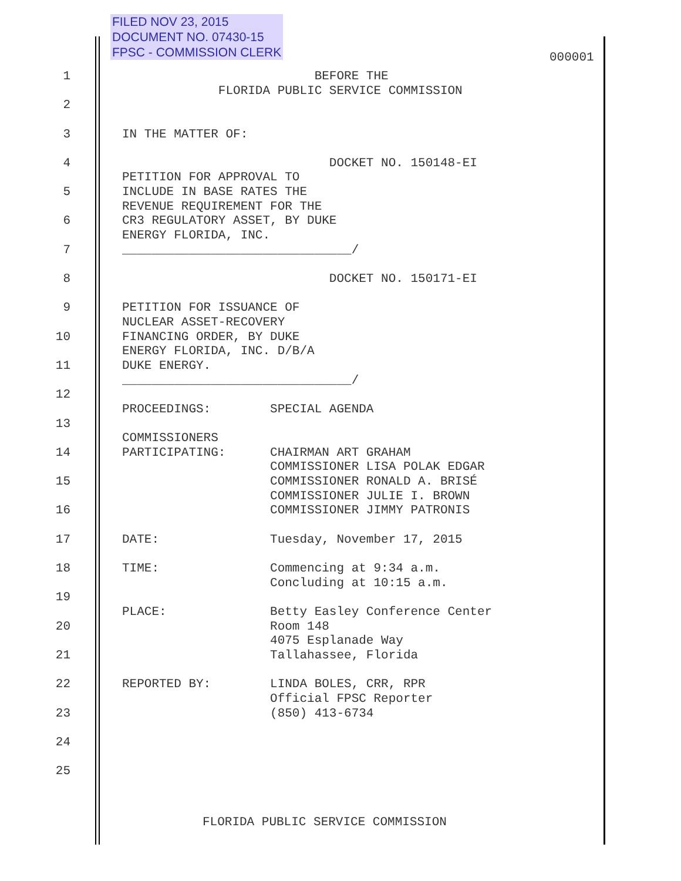FILED NOV 23, 2015
DOCUMENT NO. 07430-15
FPSC - COMMISSION CLERK
000001
1
BEFORE THE FLORIDA PUBLIC SERVICE COMMISSION
2
3
IN THE MATTER OF:
4
DOCKET NO. 150148-EI PETITION FOR APPROVAL TO
5
INCLUDE IN BASE RATES THE REVENUE REQUIREMENT FOR THE
6
CR3 REGULATORY ASSET, BY DUKE ENERGY FLORIDA, INC.
7
_______________________________/
8
DOCKET NO. 150171-EI
9
PETITION FOR ISSUANCE OF NUCLEAR ASSET-RECOVERY
10
FINANCING ORDER, BY DUKE ENERGY FLORIDA, INC. D/B/A
11
DUKE ENERGY. _______________________________/
12
PROCEEDINGS: SPECIAL AGENDA
13
COMMISSIONERS
14
PARTICIPATING: CHAIRMAN ART GRAHAM COMMISSIONER LISA POLAK EDGAR
15
COMMISSIONER RONALD A. BRISÉ COMMISSIONER JULIE I. BROWN
16
COMMISSIONER JIMMY PATRONIS
17
DATE: Tuesday, November 17, 2015
18
TIME: Commencing at 9:34 a.m. Concluding at 10:15 a.m.
19
PLACE: Betty Easley Conference Center
20
Room 148 4075 Esplanade Way
21
Tallahassee, Florida
22
REPORTED BY: LINDA BOLES, CRR, RPR Official FPSC Reporter
23
(850) 413-6734
24
25
FLORIDA PUBLIC SERVICE COMMISSION